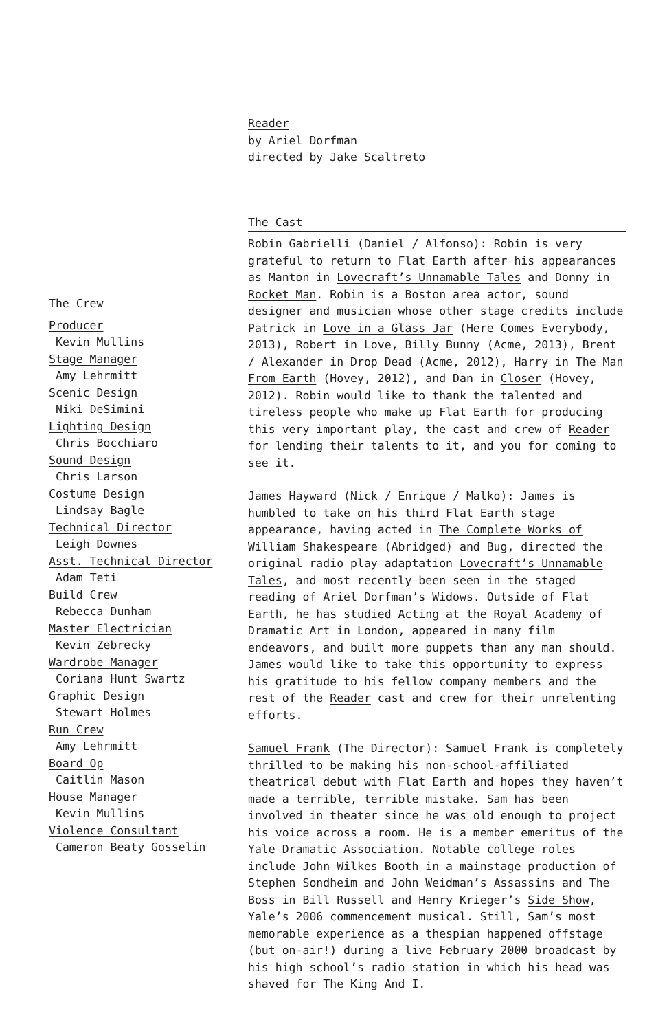Reader
by Ariel Dorfman
directed by Jake Scaltreto
The Cast
Robin Gabrielli (Daniel / Alfonso): Robin is very grateful to return to Flat Earth after his appearances as Manton in Lovecraft’s Unnamable Tales and Donny in Rocket Man. Robin is a Boston area actor, sound designer and musician whose other stage credits include Patrick in Love in a Glass Jar (Here Comes Everybody, 2013), Robert in Love, Billy Bunny (Acme, 2013), Brent / Alexander in Drop Dead (Acme, 2012), Harry in The Man From Earth (Hovey, 2012), and Dan in Closer (Hovey, 2012). Robin would like to thank the talented and tireless people who make up Flat Earth for producing this very important play, the cast and crew of Reader for lending their talents to it, and you for coming to see it.
James Hayward (Nick / Enrique / Malko): James is humbled to take on his third Flat Earth stage appearance, having acted in The Complete Works of William Shakespeare (Abridged) and Bug, directed the original radio play adaptation Lovecraft’s Unnamable Tales, and most recently been seen in the staged reading of Ariel Dorfman’s Widows. Outside of Flat Earth, he has studied Acting at the Royal Academy of Dramatic Art in London, appeared in many film endeavors, and built more puppets than any man should. James would like to take this opportunity to express his gratitude to his fellow company members and the rest of the Reader cast and crew for their unrelenting efforts.
Samuel Frank (The Director): Samuel Frank is completely thrilled to be making his non-school-affiliated theatrical debut with Flat Earth and hopes they haven’t made a terrible, terrible mistake. Sam has been involved in theater since he was old enough to project his voice across a room. He is a member emeritus of the Yale Dramatic Association. Notable college roles include John Wilkes Booth in a mainstage production of Stephen Sondheim and John Weidman’s Assassins and The Boss in Bill Russell and Henry Krieger’s Side Show, Yale’s 2006 commencement musical. Still, Sam’s most memorable experience as a thespian happened offstage (but on-air!) during a live February 2000 broadcast by his high school’s radio station in which his head was shaved for The King And I.
The Crew
Producer
Kevin Mullins
Stage Manager
Amy Lehrmitt
Scenic Design
Niki DeSimini
Lighting Design
Chris Bocchiaro
Sound Design
Chris Larson
Costume Design
Lindsay Bagle
Technical Director
Leigh Downes
Asst. Technical Director
Adam Teti
Build Crew
Rebecca Dunham
Master Electrician
Kevin Zebrecky
Wardrobe Manager
Coriana Hunt Swartz
Graphic Design
Stewart Holmes
Run Crew
Amy Lehrmitt
Board Op
Caitlin Mason
House Manager
Kevin Mullins
Violence Consultant
Cameron Beaty Gosselin